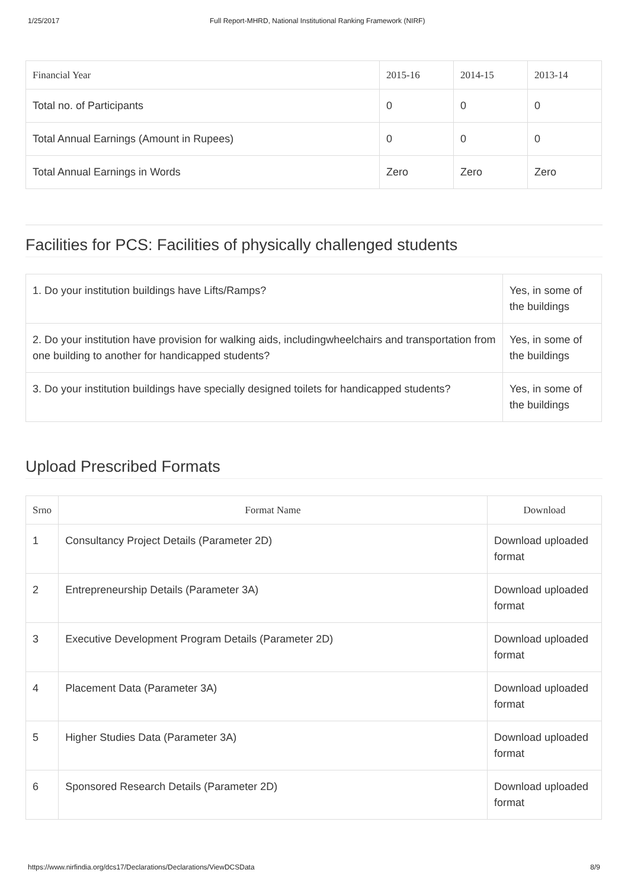1/25/2017 Full Report-MHRD, National Institutional Ranking Framework (NIRF)
| Financial Year | 2015-16 | 2014-15 | 2013-14 |
| --- | --- | --- | --- |
| Total no. of Participants | 0 | 0 | 0 |
| Total Annual Earnings (Amount in Rupees) | 0 | 0 | 0 |
| Total Annual Earnings in Words | Zero | Zero | Zero |
Facilities for PCS: Facilities of physically challenged students
| 1. Do your institution buildings have Lifts/Ramps? | Yes, in some of the buildings |
| 2. Do your institution have provision for walking aids, includingwheelchairs and transportation from one building to another for handicapped students? | Yes, in some of the buildings |
| 3. Do your institution buildings have specially designed toilets for handicapped students? | Yes, in some of the buildings |
Upload Prescribed Formats
| Srno | Format Name | Download |
| --- | --- | --- |
| 1 | Consultancy Project Details (Parameter 2D) | Download uploaded format |
| 2 | Entrepreneurship Details (Parameter 3A) | Download uploaded format |
| 3 | Executive Development Program Details (Parameter 2D) | Download uploaded format |
| 4 | Placement Data (Parameter 3A) | Download uploaded format |
| 5 | Higher Studies Data (Parameter 3A) | Download uploaded format |
| 6 | Sponsored Research Details (Parameter 2D) | Download uploaded format |
https://www.nirfindia.org/dcs17/Declarations/Declarations/ViewDCSData 8/9